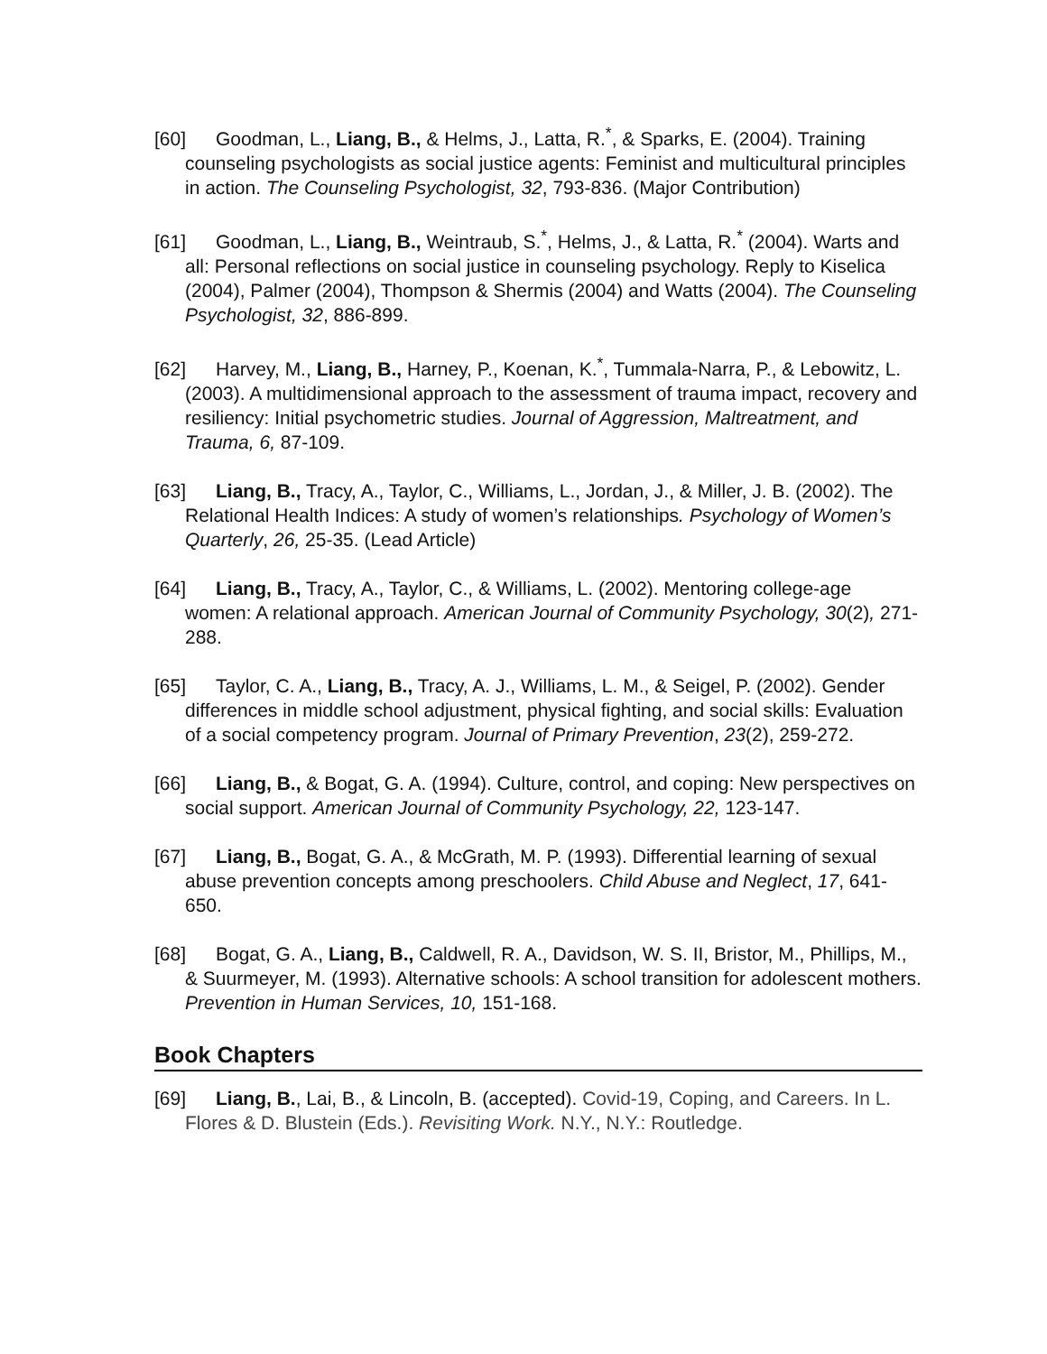[60] Goodman, L., Liang, B., & Helms, J., Latta, R.<sup>*</sup>, & Sparks, E. (2004). Training counseling psychologists as social justice agents: Feminist and multicultural principles in action. The Counseling Psychologist, 32, 793-836. (Major Contribution)
[61] Goodman, L., Liang, B., Weintraub, S.<sup>*</sup>, Helms, J., & Latta, R.<sup>*</sup> (2004). Warts and all: Personal reflections on social justice in counseling psychology. Reply to Kiselica (2004), Palmer (2004), Thompson & Shermis (2004) and Watts (2004). The Counseling Psychologist, 32, 886-899.
[62] Harvey, M., Liang, B., Harney, P., Koenan, K.<sup>*</sup>, Tummala-Narra, P., & Lebowitz, L. (2003). A multidimensional approach to the assessment of trauma impact, recovery and resiliency: Initial psychometric studies. Journal of Aggression, Maltreatment, and Trauma, 6, 87-109.
[63] Liang, B., Tracy, A., Taylor, C., Williams, L., Jordan, J., & Miller, J. B. (2002). The Relational Health Indices: A study of women’s relationships. Psychology of Women’s Quarterly, 26, 25-35. (Lead Article)
[64] Liang, B., Tracy, A., Taylor, C., & Williams, L. (2002). Mentoring college-age women: A relational approach. American Journal of Community Psychology, 30(2), 271-288.
[65] Taylor, C. A., Liang, B., Tracy, A. J., Williams, L. M., & Seigel, P. (2002). Gender differences in middle school adjustment, physical fighting, and social skills: Evaluation of a social competency program. Journal of Primary Prevention, 23(2), 259-272.
[66] Liang, B., & Bogat, G. A. (1994). Culture, control, and coping: New perspectives on social support. American Journal of Community Psychology, 22, 123-147.
[67] Liang, B., Bogat, G. A., & McGrath, M. P. (1993). Differential learning of sexual abuse prevention concepts among preschoolers. Child Abuse and Neglect, 17, 641-650.
[68] Bogat, G. A., Liang, B., Caldwell, R. A., Davidson, W. S. II, Bristor, M., Phillips, M., & Suurmeyer, M. (1993). Alternative schools: A school transition for adolescent mothers. Prevention in Human Services, 10, 151-168.
Book Chapters
[69] Liang, B., Lai, B., & Lincoln, B. (accepted). Covid-19, Coping, and Careers. In L. Flores & D. Blustein (Eds.). Revisiting Work. N.Y., N.Y.: Routledge.